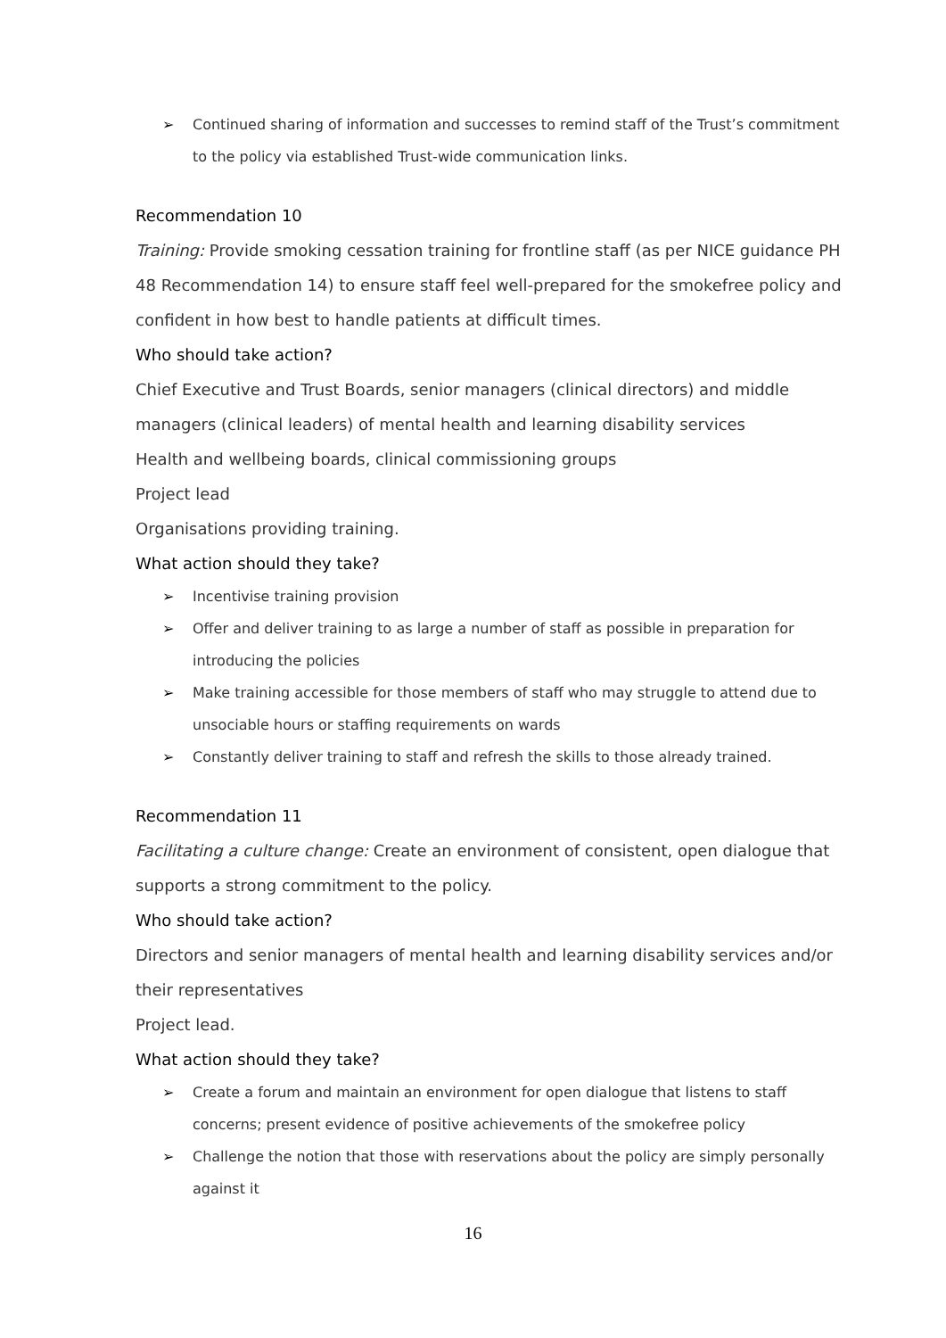➢ Continued sharing of information and successes to remind staff of the Trust’s commitment to the policy via established Trust-wide communication links.
Recommendation 10
Training: Provide smoking cessation training for frontline staff (as per NICE guidance PH 48 Recommendation 14) to ensure staff feel well-prepared for the smokefree policy and confident in how best to handle patients at difficult times.
Who should take action?
Chief Executive and Trust Boards, senior managers (clinical directors) and middle managers (clinical leaders) of mental health and learning disability services
Health and wellbeing boards, clinical commissioning groups
Project lead
Organisations providing training.
What action should they take?
➢ Incentivise training provision
➢ Offer and deliver training to as large a number of staff as possible in preparation for introducing the policies
➢ Make training accessible for those members of staff who may struggle to attend due to unsociable hours or staffing requirements on wards
➢ Constantly deliver training to staff and refresh the skills to those already trained.
Recommendation 11
Facilitating a culture change: Create an environment of consistent, open dialogue that supports a strong commitment to the policy.
Who should take action?
Directors and senior managers of mental health and learning disability services and/or their representatives
Project lead.
What action should they take?
➢ Create a forum and maintain an environment for open dialogue that listens to staff concerns; present evidence of positive achievements of the smokefree policy
➢ Challenge the notion that those with reservations about the policy are simply personally against it
16